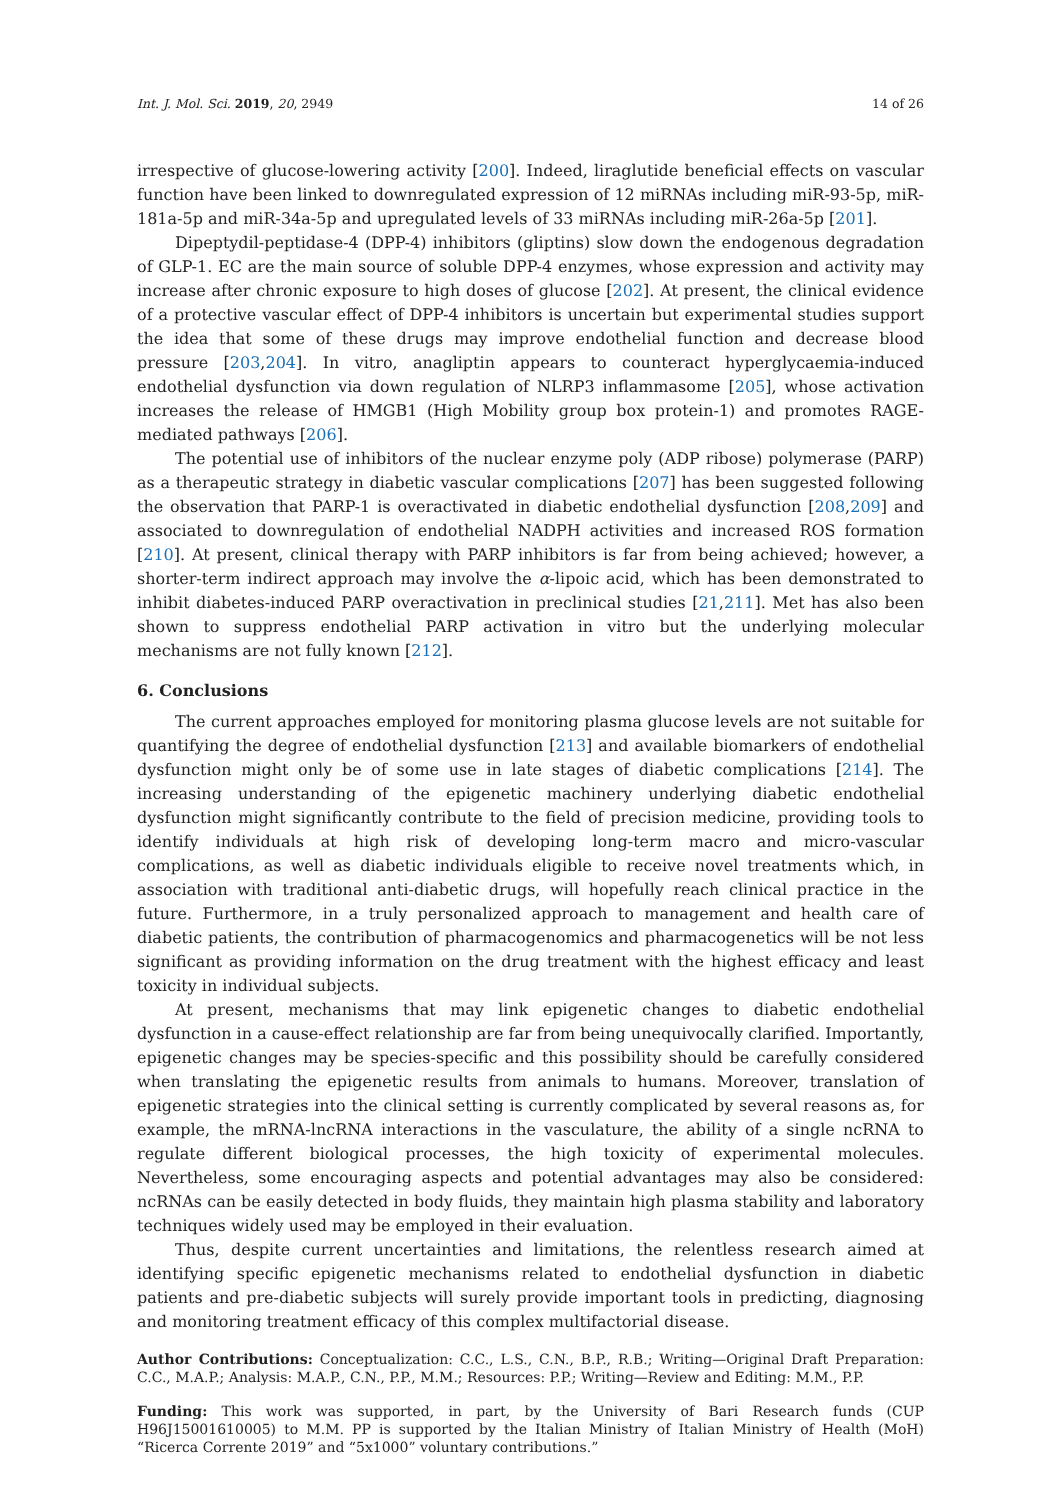Int. J. Mol. Sci. 2019, 20, 2949 14 of 26
irrespective of glucose-lowering activity [200]. Indeed, liraglutide beneficial effects on vascular function have been linked to downregulated expression of 12 miRNAs including miR-93-5p, miR-181a-5p and miR-34a-5p and upregulated levels of 33 miRNAs including miR-26a-5p [201].
Dipeptydil-peptidase-4 (DPP-4) inhibitors (gliptins) slow down the endogenous degradation of GLP-1. EC are the main source of soluble DPP-4 enzymes, whose expression and activity may increase after chronic exposure to high doses of glucose [202]. At present, the clinical evidence of a protective vascular effect of DPP-4 inhibitors is uncertain but experimental studies support the idea that some of these drugs may improve endothelial function and decrease blood pressure [203,204]. In vitro, anagliptin appears to counteract hyperglycaemia-induced endothelial dysfunction via down regulation of NLRP3 inflammasome [205], whose activation increases the release of HMGB1 (High Mobility group box protein-1) and promotes RAGE-mediated pathways [206].
The potential use of inhibitors of the nuclear enzyme poly (ADP ribose) polymerase (PARP) as a therapeutic strategy in diabetic vascular complications [207] has been suggested following the observation that PARP-1 is overactivated in diabetic endothelial dysfunction [208,209] and associated to downregulation of endothelial NADPH activities and increased ROS formation [210]. At present, clinical therapy with PARP inhibitors is far from being achieved; however, a shorter-term indirect approach may involve the α-lipoic acid, which has been demonstrated to inhibit diabetes-induced PARP overactivation in preclinical studies [21,211]. Met has also been shown to suppress endothelial PARP activation in vitro but the underlying molecular mechanisms are not fully known [212].
6. Conclusions
The current approaches employed for monitoring plasma glucose levels are not suitable for quantifying the degree of endothelial dysfunction [213] and available biomarkers of endothelial dysfunction might only be of some use in late stages of diabetic complications [214]. The increasing understanding of the epigenetic machinery underlying diabetic endothelial dysfunction might significantly contribute to the field of precision medicine, providing tools to identify individuals at high risk of developing long-term macro and micro-vascular complications, as well as diabetic individuals eligible to receive novel treatments which, in association with traditional anti-diabetic drugs, will hopefully reach clinical practice in the future. Furthermore, in a truly personalized approach to management and health care of diabetic patients, the contribution of pharmacogenomics and pharmacogenetics will be not less significant as providing information on the drug treatment with the highest efficacy and least toxicity in individual subjects.
At present, mechanisms that may link epigenetic changes to diabetic endothelial dysfunction in a cause-effect relationship are far from being unequivocally clarified. Importantly, epigenetic changes may be species-specific and this possibility should be carefully considered when translating the epigenetic results from animals to humans. Moreover, translation of epigenetic strategies into the clinical setting is currently complicated by several reasons as, for example, the mRNA-lncRNA interactions in the vasculature, the ability of a single ncRNA to regulate different biological processes, the high toxicity of experimental molecules. Nevertheless, some encouraging aspects and potential advantages may also be considered: ncRNAs can be easily detected in body fluids, they maintain high plasma stability and laboratory techniques widely used may be employed in their evaluation.
Thus, despite current uncertainties and limitations, the relentless research aimed at identifying specific epigenetic mechanisms related to endothelial dysfunction in diabetic patients and pre-diabetic subjects will surely provide important tools in predicting, diagnosing and monitoring treatment efficacy of this complex multifactorial disease.
Author Contributions: Conceptualization: C.C., L.S., C.N., B.P., R.B.; Writing—Original Draft Preparation: C.C., M.A.P.; Analysis: M.A.P., C.N., P.P., M.M.; Resources: P.P.; Writing—Review and Editing: M.M., P.P.
Funding: This work was supported, in part, by the University of Bari Research funds (CUP H96J15001610005) to M.M. PP is supported by the Italian Ministry of Italian Ministry of Health (MoH) “Ricerca Corrente 2019” and “5x1000” voluntary contributions.”